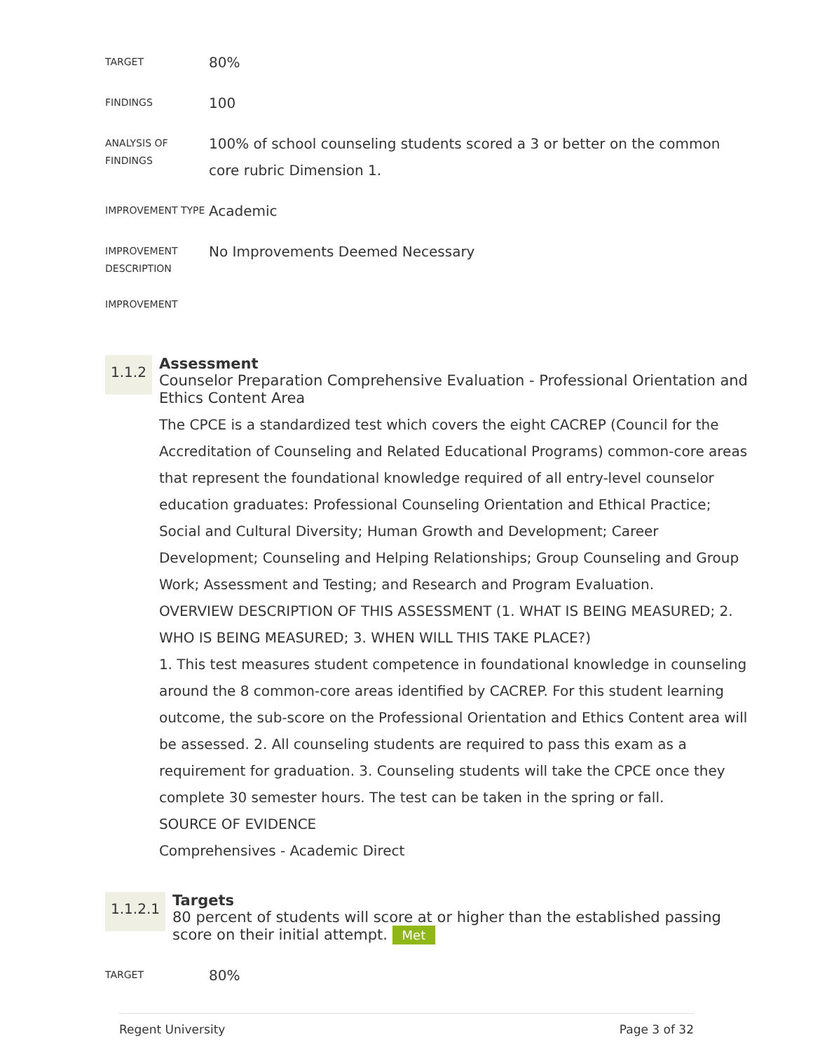| TARGET | 80% |
| FINDINGS | 100 |
| ANALYSIS OF FINDINGS | 100% of school counseling students scored a 3 or better on the common core rubric Dimension 1. |
| IMPROVEMENT TYPE | Academic |
| IMPROVEMENT DESCRIPTION | No Improvements Deemed Necessary |
| IMPROVEMENT | |
1.1.2
Assessment
Counselor Preparation Comprehensive Evaluation - Professional Orientation and Ethics Content Area
The CPCE is a standardized test which covers the eight CACREP (Council for the Accreditation of Counseling and Related Educational Programs) common-core areas that represent the foundational knowledge required of all entry-level counselor education graduates: Professional Counseling Orientation and Ethical Practice; Social and Cultural Diversity; Human Growth and Development; Career Development; Counseling and Helping Relationships; Group Counseling and Group Work; Assessment and Testing; and Research and Program Evaluation.
OVERVIEW DESCRIPTION OF THIS ASSESSMENT (1. WHAT IS BEING MEASURED; 2. WHO IS BEING MEASURED; 3. WHEN WILL THIS TAKE PLACE?)
1. This test measures student competence in foundational knowledge in counseling around the 8 common-core areas identified by CACREP. For this student learning outcome, the sub-score on the Professional Orientation and Ethics Content area will be assessed. 2. All counseling students are required to pass this exam as a requirement for graduation. 3. Counseling students will take the CPCE once they complete 30 semester hours. The test can be taken in the spring or fall.
SOURCE OF EVIDENCE
Comprehensives - Academic Direct
1.1.2.1
Targets
80 percent of students will score at or higher than the established passing score on their initial attempt. Met
| TARGET | 80% |
Regent University Page 3 of 32